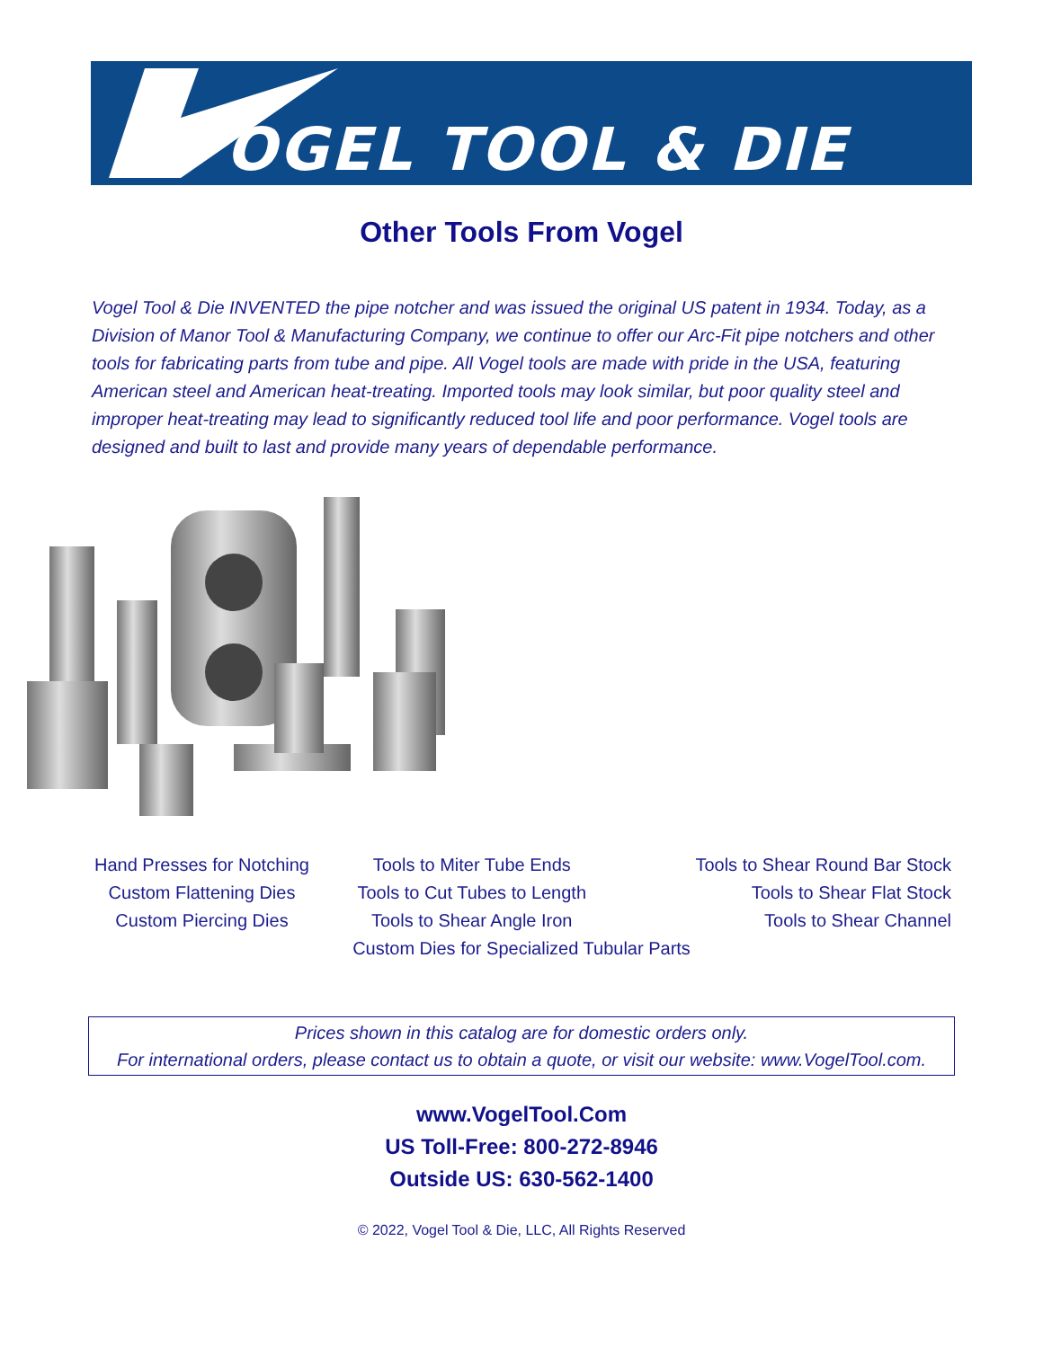OGEL TOOL & DIE
Other Tools From Vogel
Vogel Tool & Die INVENTED the pipe notcher and was issued the original US patent in 1934. Today, as a Division of Manor Tool & Manufacturing Company, we continue to offer our Arc-Fit pipe notchers and other tools for fabricating parts from tube and pipe. All Vogel tools are made with pride in the USA, featuring American steel and American heat-treating. Imported tools may look similar, but poor quality steel and improper heat-treating may lead to significantly reduced tool life and poor performance. Vogel tools are designed and built to last and provide many years of dependable performance.
Hand Presses for Notching
Custom Flattening Dies
Custom Piercing Dies
Tools to Miter Tube Ends
Tools to Cut Tubes to Length
Tools to Shear Angle Iron
Tools to Shear Round Bar Stock
Tools to Shear Flat Stock
Tools to Shear Channel
Custom Dies for Specialized Tubular Parts
Prices shown in this catalog are for domestic orders only.
For international orders, please contact us to obtain a quote, or visit our website: www.VogelTool.com.
www.VogelTool.Com
US Toll-Free: 800-272-8946
Outside US: 630-562-1400
© 2022, Vogel Tool & Die, LLC, All Rights Reserved